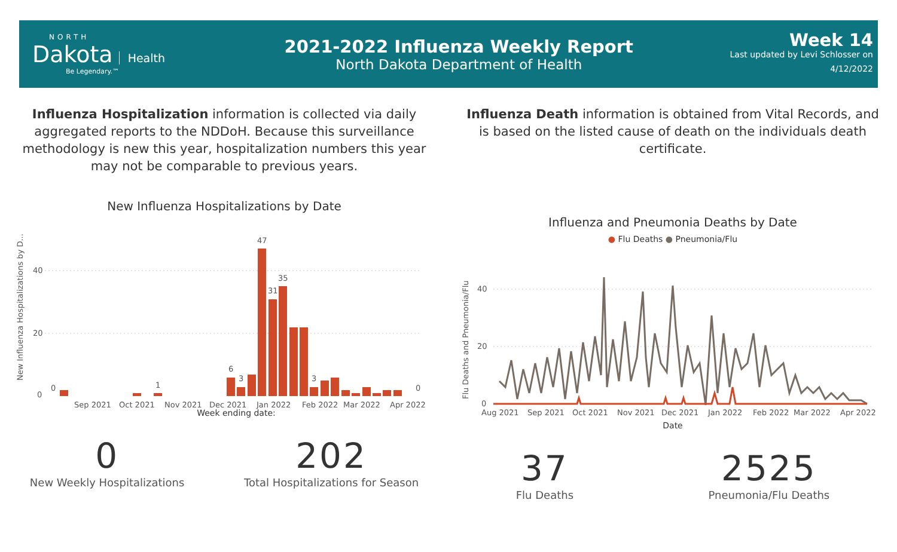NORTH
Dakota
Health
Be Legendary.™
2021-2022 Influenza Weekly Report
North Dakota Department of Health
Week 14
Last updated by Levi Schlosser on
4/12/2022
Influenza Hospitalization information is collected via daily aggregated reports to the NDDoH. Because this surveillance methodology is new this year, hospitalization numbers this year may not be comparable to previous years.
New Influenza Hospitalizations by Date
New Influenza Hospitalizations by D...
40
20
0
0
1
6
3
47
31
35
3
0
Sep 2021
Oct 2021
Nov 2021
Dec 2021
Jan 2022
Feb 2022
Mar 2022
Apr 2022
Week ending date:
0
New Weekly Hospitalizations
202
Total Hospitalizations for Season
Influenza Death information is obtained from Vital Records, and is based on the listed cause of death on the individuals death certificate.
Influenza and Pneumonia Deaths by Date
● Flu Deaths ● Pneumonia/Flu
Flu Deaths and Pneumonia/Flu
40
20
0
Aug 2021
Sep 2021
Oct 2021
Nov 2021
Dec 2021
Jan 2022
Feb 2022
Mar 2022
Apr 2022
Date
37
Flu Deaths
2525
Pneumonia/Flu Deaths